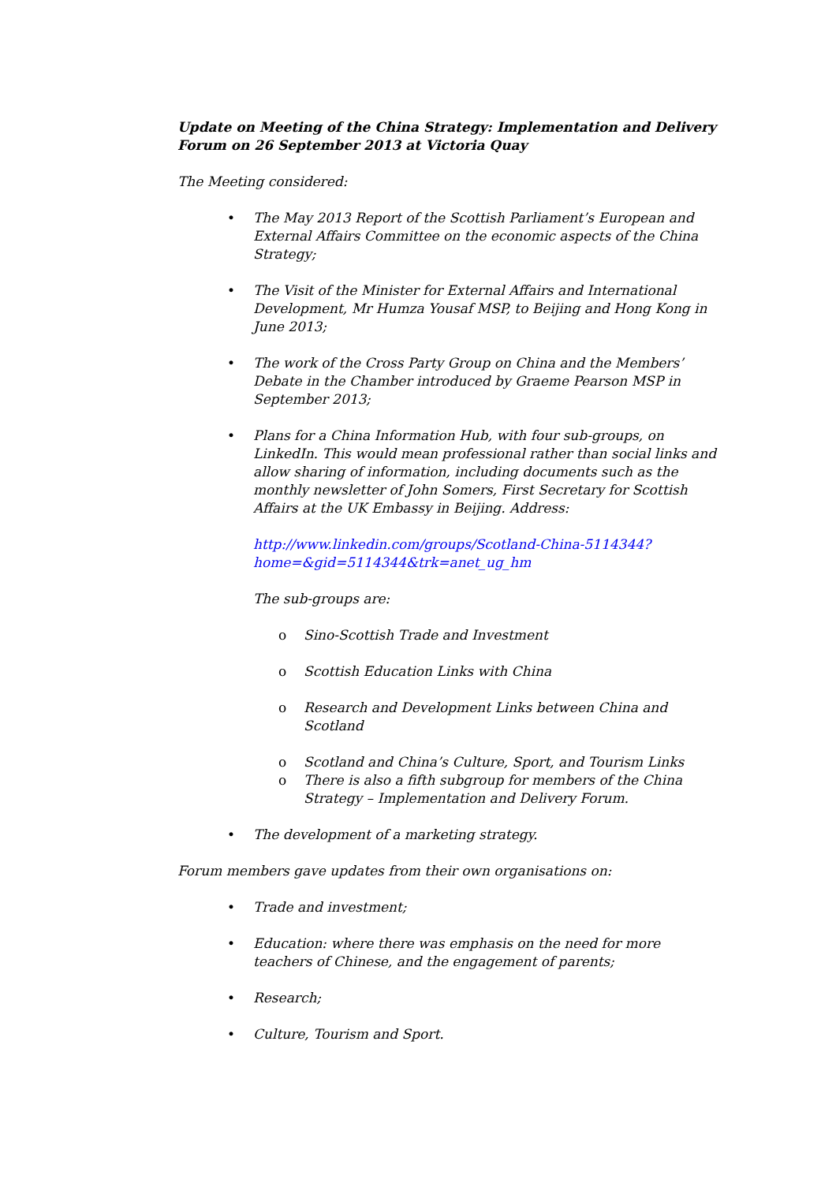Update on Meeting of the China Strategy: Implementation and Delivery Forum on 26 September 2013 at Victoria Quay
The Meeting considered:
• The May 2013 Report of the Scottish Parliament’s European and External Affairs Committee on the economic aspects of the China Strategy;
• The Visit of the Minister for External Affairs and International Development, Mr Humza Yousaf MSP, to Beijing and Hong Kong in June 2013;
• The work of the Cross Party Group on China and the Members’ Debate in the Chamber introduced by Graeme Pearson MSP in September 2013;
• Plans for a China Information Hub, with four sub-groups, on LinkedIn. This would mean professional rather than social links and allow sharing of information, including documents such as the monthly newsletter of John Somers, First Secretary for Scottish Affairs at the UK Embassy in Beijing. Address:
http://www.linkedin.com/groups/Scotland-China-5114344?home=&gid=5114344&trk=anet_ug_hm
The sub-groups are:
o Sino-Scottish Trade and Investment
o Scottish Education Links with China
o Research and Development Links between China and Scotland
o Scotland and China’s Culture, Sport, and Tourism Links
o There is also a fifth subgroup for members of the China Strategy – Implementation and Delivery Forum.
• The development of a marketing strategy.
Forum members gave updates from their own organisations on:
• Trade and investment;
• Education: where there was emphasis on the need for more teachers of Chinese, and the engagement of parents;
• Research;
• Culture, Tourism and Sport.